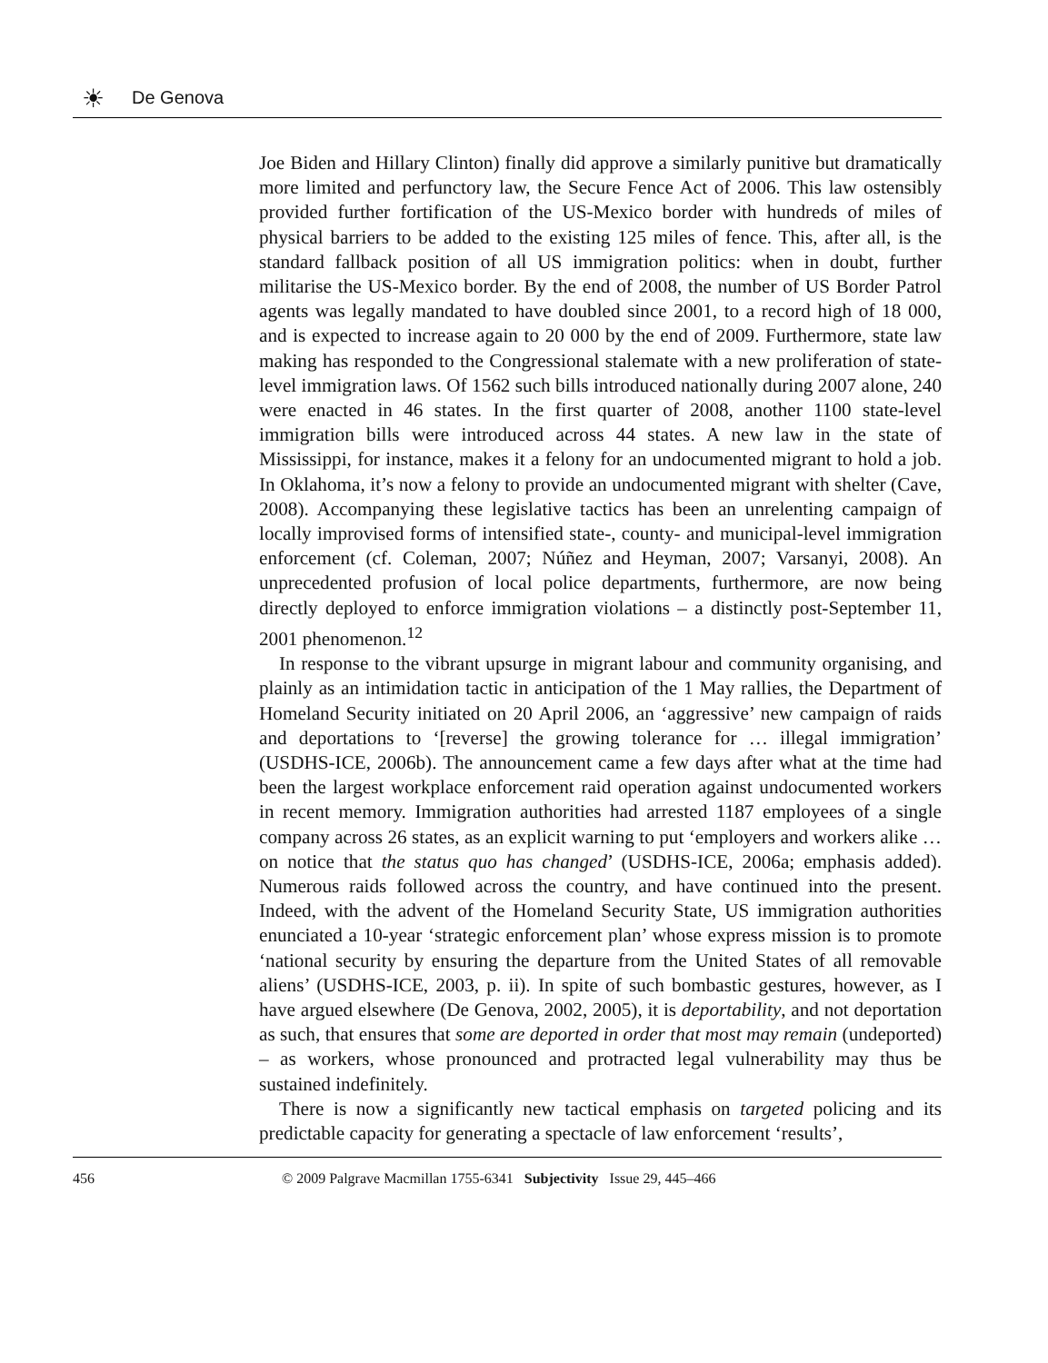☀ De Genova
Joe Biden and Hillary Clinton) finally did approve a similarly punitive but dramatically more limited and perfunctory law, the Secure Fence Act of 2006. This law ostensibly provided further fortification of the US-Mexico border with hundreds of miles of physical barriers to be added to the existing 125 miles of fence. This, after all, is the standard fallback position of all US immigration politics: when in doubt, further militarise the US-Mexico border. By the end of 2008, the number of US Border Patrol agents was legally mandated to have doubled since 2001, to a record high of 18 000, and is expected to increase again to 20 000 by the end of 2009. Furthermore, state law making has responded to the Congressional stalemate with a new proliferation of state-level immigration laws. Of 1562 such bills introduced nationally during 2007 alone, 240 were enacted in 46 states. In the first quarter of 2008, another 1100 state-level immigration bills were introduced across 44 states. A new law in the state of Mississippi, for instance, makes it a felony for an undocumented migrant to hold a job. In Oklahoma, it’s now a felony to provide an undocumented migrant with shelter (Cave, 2008). Accompanying these legislative tactics has been an unrelenting campaign of locally improvised forms of intensified state-, county- and municipal-level immigration enforcement (cf. Coleman, 2007; Núñez and Heyman, 2007; Varsanyi, 2008). An unprecedented profusion of local police departments, furthermore, are now being directly deployed to enforce immigration violations – a distinctly post-September 11, 2001 phenomenon.<sup>12</sup>
In response to the vibrant upsurge in migrant labour and community organising, and plainly as an intimidation tactic in anticipation of the 1 May rallies, the Department of Homeland Security initiated on 20 April 2006, an ‘aggressive’ new campaign of raids and deportations to ‘[reverse] the growing tolerance for … illegal immigration’ (USDHS-ICE, 2006b). The announcement came a few days after what at the time had been the largest workplace enforcement raid operation against undocumented workers in recent memory. Immigration authorities had arrested 1187 employees of a single company across 26 states, as an explicit warning to put ‘employers and workers alike … on notice that the status quo has changed’ (USDHS-ICE, 2006a; emphasis added). Numerous raids followed across the country, and have continued into the present. Indeed, with the advent of the Homeland Security State, US immigration authorities enunciated a 10-year ‘strategic enforcement plan’ whose express mission is to promote ‘national security by ensuring the departure from the United States of all removable aliens’ (USDHS-ICE, 2003, p. ii). In spite of such bombastic gestures, however, as I have argued elsewhere (De Genova, 2002, 2005), it is deportability, and not deportation as such, that ensures that some are deported in order that most may remain (undeported) – as workers, whose pronounced and protracted legal vulnerability may thus be sustained indefinitely.
There is now a significantly new tactical emphasis on targeted policing and its predictable capacity for generating a spectacle of law enforcement ‘results’,
456
© 2009 Palgrave Macmillan 1755-6341 Subjectivity Issue 29, 445–466